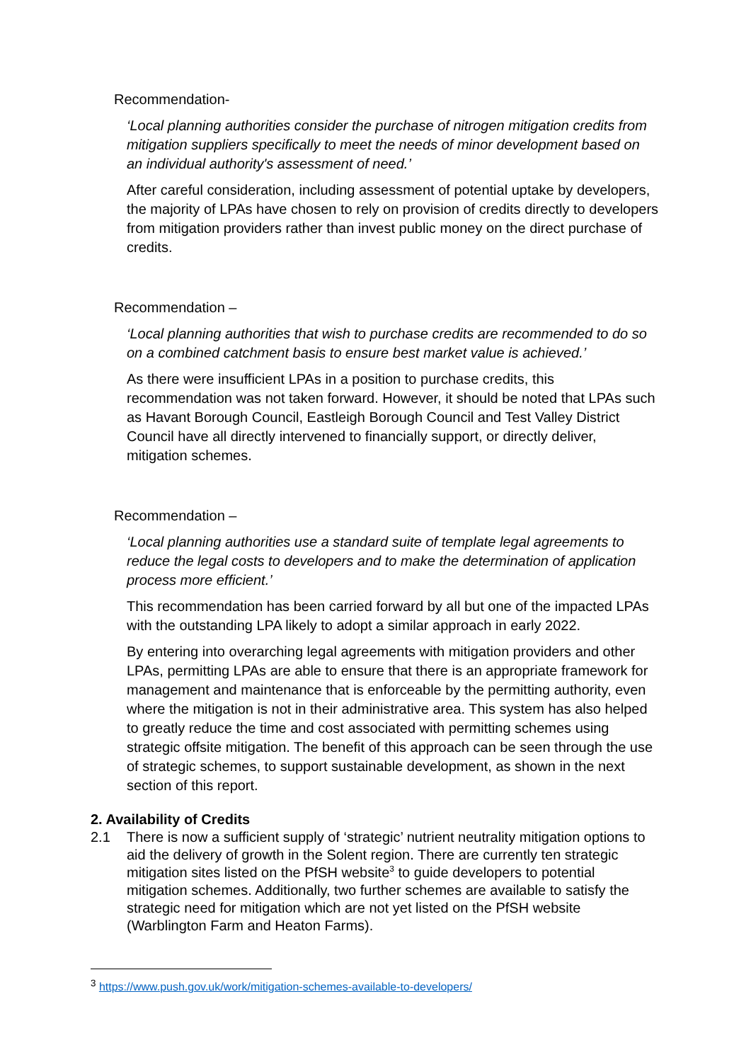Recommendation-
‘Local planning authorities consider the purchase of nitrogen mitigation credits from mitigation suppliers specifically to meet the needs of minor development based on an individual authority's assessment of need.’
After careful consideration, including assessment of potential uptake by developers, the majority of LPAs have chosen to rely on provision of credits directly to developers from mitigation providers rather than invest public money on the direct purchase of credits.
Recommendation –
‘Local planning authorities that wish to purchase credits are recommended to do so on a combined catchment basis to ensure best market value is achieved.’
As there were insufficient LPAs in a position to purchase credits, this recommendation was not taken forward. However, it should be noted that LPAs such as Havant Borough Council, Eastleigh Borough Council and Test Valley District Council have all directly intervened to financially support, or directly deliver, mitigation schemes.
Recommendation –
‘Local planning authorities use a standard suite of template legal agreements to reduce the legal costs to developers and to make the determination of application process more efficient.’
This recommendation has been carried forward by all but one of the impacted LPAs with the outstanding LPA likely to adopt a similar approach in early 2022.
By entering into overarching legal agreements with mitigation providers and other LPAs, permitting LPAs are able to ensure that there is an appropriate framework for management and maintenance that is enforceable by the permitting authority, even where the mitigation is not in their administrative area. This system has also helped to greatly reduce the time and cost associated with permitting schemes using strategic offsite mitigation. The benefit of this approach can be seen through the use of strategic schemes, to support sustainable development, as shown in the next section of this report.
2. Availability of Credits
2.1 There is now a sufficient supply of ‘strategic’ nutrient neutrality mitigation options to aid the delivery of growth in the Solent region. There are currently ten strategic mitigation sites listed on the PfSH website<sup>3</sup> to guide developers to potential mitigation schemes. Additionally, two further schemes are available to satisfy the strategic need for mitigation which are not yet listed on the PfSH website (Warblington Farm and Heaton Farms).
<sup>3</sup> https://www.push.gov.uk/work/mitigation-schemes-available-to-developers/